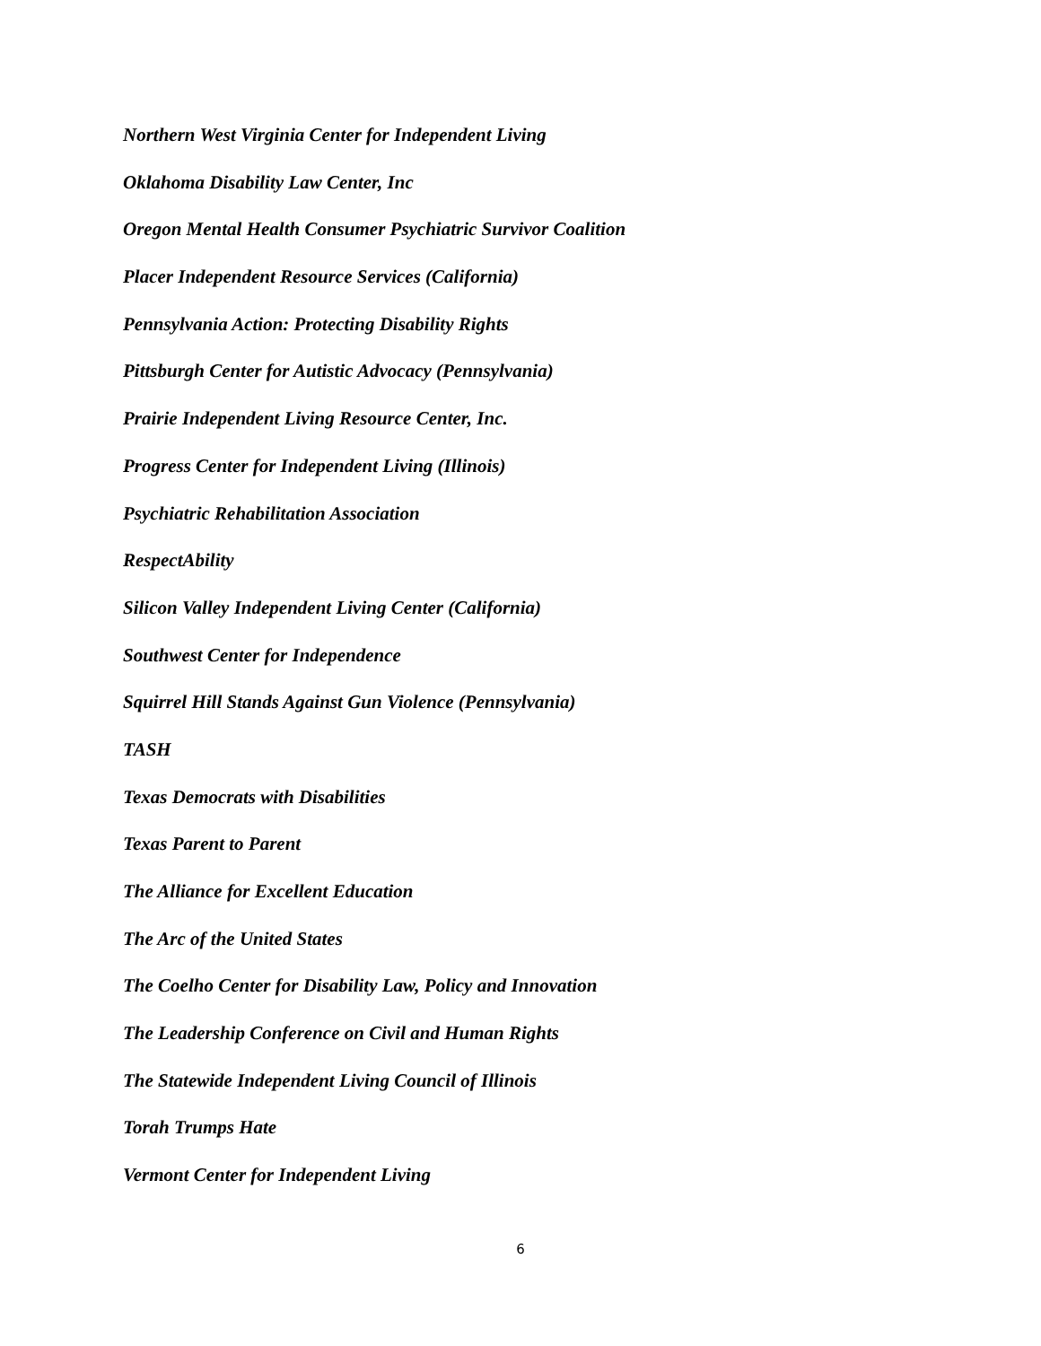Northern West Virginia Center for Independent Living
Oklahoma Disability Law Center, Inc
Oregon Mental Health Consumer Psychiatric Survivor Coalition
Placer Independent Resource Services (California)
Pennsylvania Action: Protecting Disability Rights
Pittsburgh Center for Autistic Advocacy (Pennsylvania)
Prairie Independent Living Resource Center, Inc.
Progress Center for Independent Living (Illinois)
Psychiatric Rehabilitation Association
RespectAbility
Silicon Valley Independent Living Center (California)
Southwest Center for Independence
Squirrel Hill Stands Against Gun Violence (Pennsylvania)
TASH
Texas Democrats with Disabilities
Texas Parent to Parent
The Alliance for Excellent Education
The Arc of the United States
The Coelho Center for Disability Law, Policy and Innovation
The Leadership Conference on Civil and Human Rights
The Statewide Independent Living Council of Illinois
Torah Trumps Hate
Vermont Center for Independent Living
6